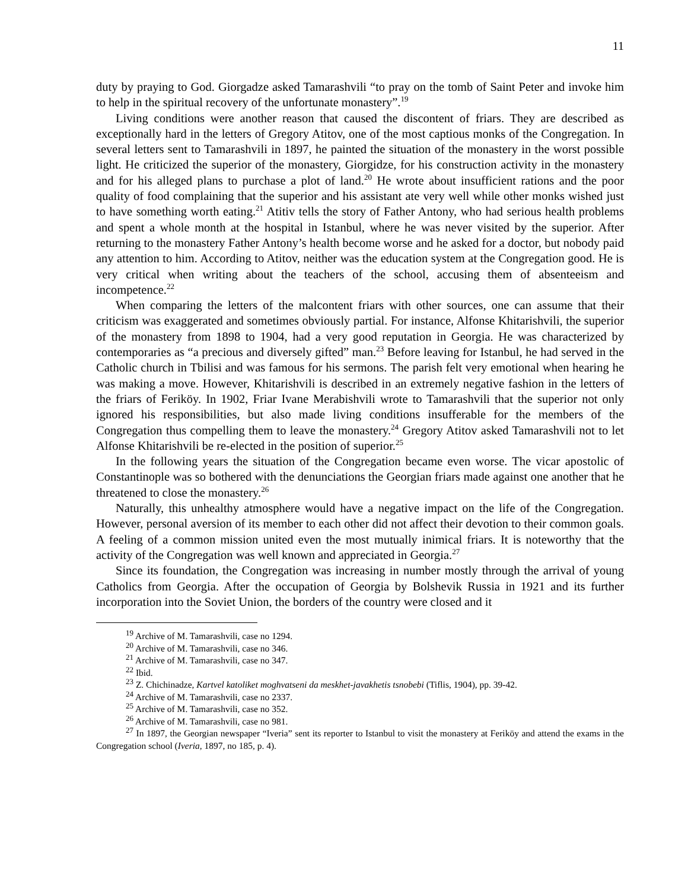11
duty by praying to God. Giorgadze asked Tamarashvili “to pray on the tomb of Saint Peter and invoke him to help in the spiritual recovery of the unfortunate monastery”.<sup>19</sup>
Living conditions were another reason that caused the discontent of friars. They are described as exceptionally hard in the letters of Gregory Atitov, one of the most captious monks of the Congregation. In several letters sent to Tamarashvili in 1897, he painted the situation of the monastery in the worst possible light. He criticized the superior of the monastery, Giorgidze, for his construction activity in the monastery and for his alleged plans to purchase a plot of land.<sup>20</sup> He wrote about insufficient rations and the poor quality of food complaining that the superior and his assistant ate very well while other monks wished just to have something worth eating.<sup>21</sup> Atitiv tells the story of Father Antony, who had serious health problems and spent a whole month at the hospital in Istanbul, where he was never visited by the superior. After returning to the monastery Father Antony’s health become worse and he asked for a doctor, but nobody paid any attention to him. According to Atitov, neither was the education system at the Congregation good. He is very critical when writing about the teachers of the school, accusing them of absenteeism and incompetence.<sup>22</sup>
When comparing the letters of the malcontent friars with other sources, one can assume that their criticism was exaggerated and sometimes obviously partial. For instance, Alfonse Khitarishvili, the superior of the monastery from 1898 to 1904, had a very good reputation in Georgia. He was characterized by contemporaries as “a precious and diversely gifted” man.<sup>23</sup> Before leaving for Istanbul, he had served in the Catholic church in Tbilisi and was famous for his sermons. The parish felt very emotional when hearing he was making a move. However, Khitarishvili is described in an extremely negative fashion in the letters of the friars of Feriköy. In 1902, Friar Ivane Merabishvili wrote to Tamarashvili that the superior not only ignored his responsibilities, but also made living conditions insufferable for the members of the Congregation thus compelling them to leave the monastery.<sup>24</sup> Gregory Atitov asked Tamarashvili not to let Alfonse Khitarishvili be re-elected in the position of superior.<sup>25</sup>
In the following years the situation of the Congregation became even worse. The vicar apostolic of Constantinople was so bothered with the denunciations the Georgian friars made against one another that he threatened to close the monastery.<sup>26</sup>
Naturally, this unhealthy atmosphere would have a negative impact on the life of the Congregation. However, personal aversion of its member to each other did not affect their devotion to their common goals. A feeling of a common mission united even the most mutually inimical friars. It is noteworthy that the activity of the Congregation was well known and appreciated in Georgia.<sup>27</sup>
Since its foundation, the Congregation was increasing in number mostly through the arrival of young Catholics from Georgia. After the occupation of Georgia by Bolshevik Russia in 1921 and its further incorporation into the Soviet Union, the borders of the country were closed and it
<sup>19</sup> Archive of M. Tamarashvili, case no 1294.
<sup>20</sup> Archive of M. Tamarashvili, case no 346.
<sup>21</sup> Archive of M. Tamarashvili, case no 347.
<sup>22</sup> Ibid.
<sup>23</sup> Z. Chichinadze, Kartvel katoliket moghvatseni da meskhet-javakhetis tsnobebi (Tiflis, 1904), pp. 39-42.
<sup>24</sup> Archive of M. Tamarashvili, case no 2337.
<sup>25</sup> Archive of M. Tamarashvili, case no 352.
<sup>26</sup> Archive of M. Tamarashvili, case no 981.
<sup>27</sup> In 1897, the Georgian newspaper “Iveria” sent its reporter to Istanbul to visit the monastery at Feriköy and attend the exams in the Congregation school (Iveria, 1897, no 185, p. 4).